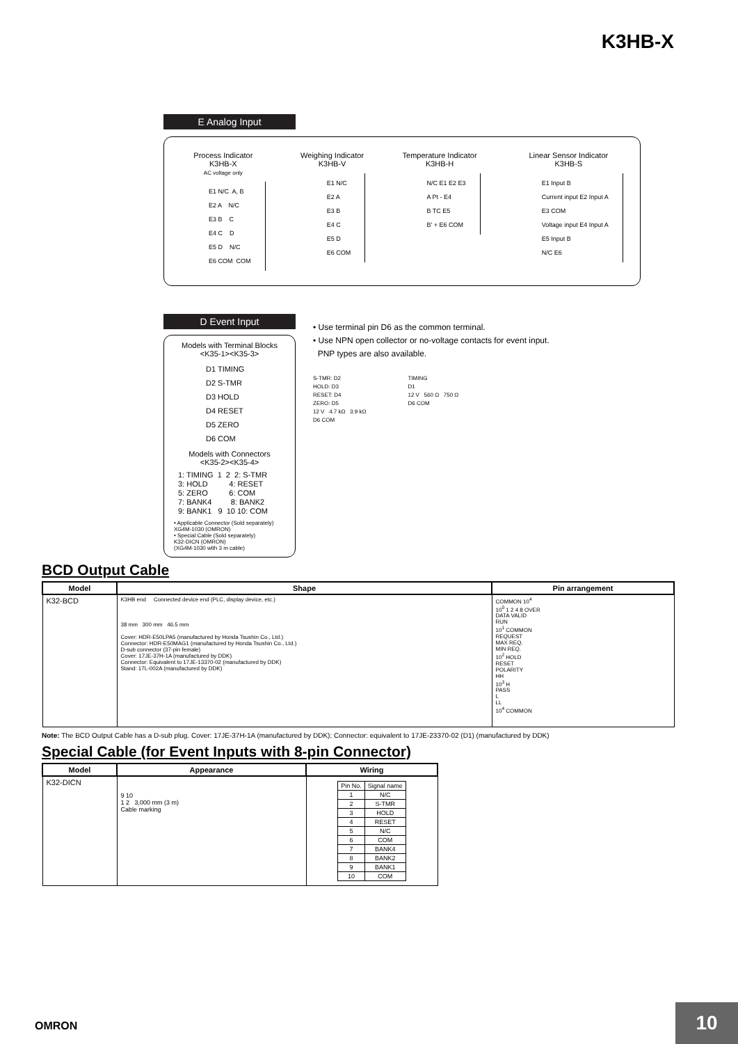K3HB-X
E Analog Input
Process Indicator
K3HB-X
AC voltage only
E1 N/C  A, B
E2 A    N/C
E3 B    C
E4 C    D
E5 D    N/C
E6 COM  COM
Weighing Indicator
K3HB-V
E1 N/C
E2 A
E3 B
E4 C
E5 D
E6 COM
Temperature Indicator
K3HB-H
N/C E1 E2 E3
A Pt - E4
B TC E5
B' + E6 COM
Linear Sensor Indicator
K3HB-S
E1 Input B
Current input E2 Input A
E3 COM
Voltage input E4 Input A
E5 Input B
N/C E6
D Event Input
Models with Terminal Blocks
<K35-1><K35-3>
D1 TIMING
D2 S-TMR
D3 HOLD
D4 RESET
D5 ZERO
D6 COM
Models with Connectors
<K35-2><K35-4>
1: TIMING  1  2  2: S-TMR
3: HOLD          4: RESET
5: ZERO          6: COM
7: BANK4         8: BANK2
9: BANK1   9  10 10: COM
• Applicable Connector (Sold separately)
XG4M-1030 (OMRON)
• Special Cable (Sold separately)
K32-DICN (OMRON)
(XG4M-1030 with 3 m cable)
• Use terminal pin D6 as the common terminal.
• Use NPN open collector or no-voltage contacts for event input.
PNP types are also available.
S-TMR: D2
HOLD: D3
RESET: D4
ZERO: D5
12 V 4.7 kΩ 3.9 kΩ
D6 COM
TIMING
D1
12 V 560 Ω 750 Ω
D6 COM
BCD Output Cable
| Model | Shape | Pin arrangement |
| --- | --- | --- |
| K32-BCD | K3HB end Connected device end (PLC, display device, etc.) 38 mm 300 mm 46.5 mm Cover: HDR-E50LPA5 (manufactured by Honda Tsushin Co., Ltd.) Connector: HDR-E50MAG1 (manufactured by Honda Tsushin Co., Ltd.) D-sub connector (37-pin female) Cover: 17JE-37H-1A (manufactured by DDK) Connector: Equivalent to 17JE-13370-02 (manufactured by DDK) Stand: 17L-002A (manufactured by DDK) | COMMON 10<sup>4</sup> 10<sup>0</sup> 1 2 4 8 OVER DATA VALID RUN 10<sup>1</sup> COMMON REQUEST MAX REQ. MIN REQ. 10<sup>2</sup> HOLD RESET POLARITY HH 10<sup>3</sup> H PASS L LL 10<sup>4</sup> COMMON |
Note: The BCD Output Cable has a D-sub plug. Cover: 17JE-37H-1A (manufactured by DDK); Connector: equivalent to 17JE-23370-02 (D1) (manufactured by DDK)
Special Cable (for Event Inputs with 8-pin Connector)
| Model | Appearance | Wiring |
| --- | --- | --- |
| K32-DICN | 9 10 1 2 3,000 mm (3 m) Cable marking | / Pin No. / Signal name / / 1 / N/C / / 2 / S-TMR / / 3 / HOLD / / 4 / RESET / / 5 / N/C / / 6 / COM / / 7 / BANK4 / / 8 / BANK2 / / 9 / BANK1 / / 10 / COM / |
OMRON
10